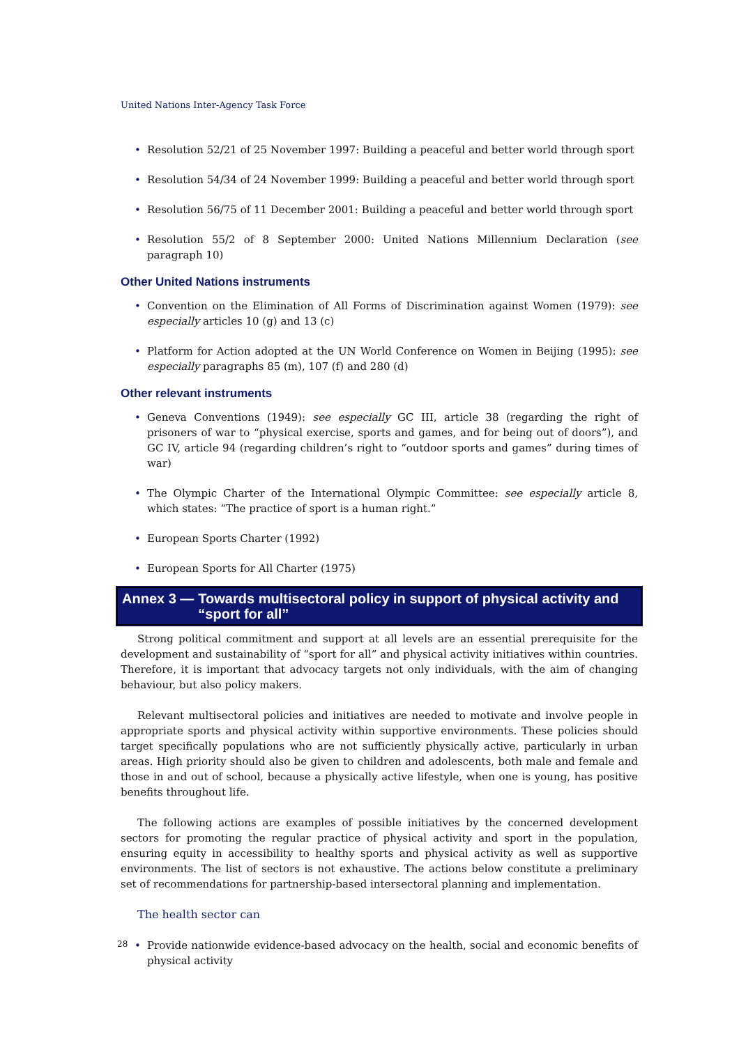United Nations Inter-Agency Task Force
• Resolution 52/21 of 25 November 1997: Building a peaceful and better world through sport
• Resolution 54/34 of 24 November 1999: Building a peaceful and better world through sport
• Resolution 56/75 of 11 December 2001: Building a peaceful and better world through sport
• Resolution 55/2 of 8 September 2000: United Nations Millennium Declaration (see paragraph 10)
Other United Nations instruments
• Convention on the Elimination of All Forms of Discrimination against Women (1979): see especially articles 10 (g) and 13 (c)
• Platform for Action adopted at the UN World Conference on Women in Beijing (1995): see especially paragraphs 85 (m), 107 (f) and 280 (d)
Other relevant instruments
• Geneva Conventions (1949): see especially GC III, article 38 (regarding the right of prisoners of war to “physical exercise, sports and games, and for being out of doors”), and GC IV, article 94 (regarding children’s right to “outdoor sports and games” during times of war)
• The Olympic Charter of the International Olympic Committee: see especially article 8, which states: “The practice of sport is a human right.”
• European Sports Charter (1992)
• European Sports for All Charter (1975)
Annex 3 — Towards multisectoral policy in support of physical activity and “sport for all”
Strong political commitment and support at all levels are an essential prerequisite for the development and sustainability of “sport for all” and physical activity initiatives within countries. Therefore, it is important that advocacy targets not only individuals, with the aim of changing behaviour, but also policy makers.
Relevant multisectoral policies and initiatives are needed to motivate and involve people in appropriate sports and physical activity within supportive environments. These policies should target specifically populations who are not sufficiently physically active, particularly in urban areas. High priority should also be given to children and adolescents, both male and female and those in and out of school, because a physically active lifestyle, when one is young, has positive benefits throughout life.
The following actions are examples of possible initiatives by the concerned development sectors for promoting the regular practice of physical activity and sport in the population, ensuring equity in accessibility to healthy sports and physical activity as well as supportive environments. The list of sectors is not exhaustive. The actions below constitute a preliminary set of recommendations for partnership-based intersectoral planning and implementation.
The health sector can
• Provide nationwide evidence-based advocacy on the health, social and economic benefits of physical activity
28